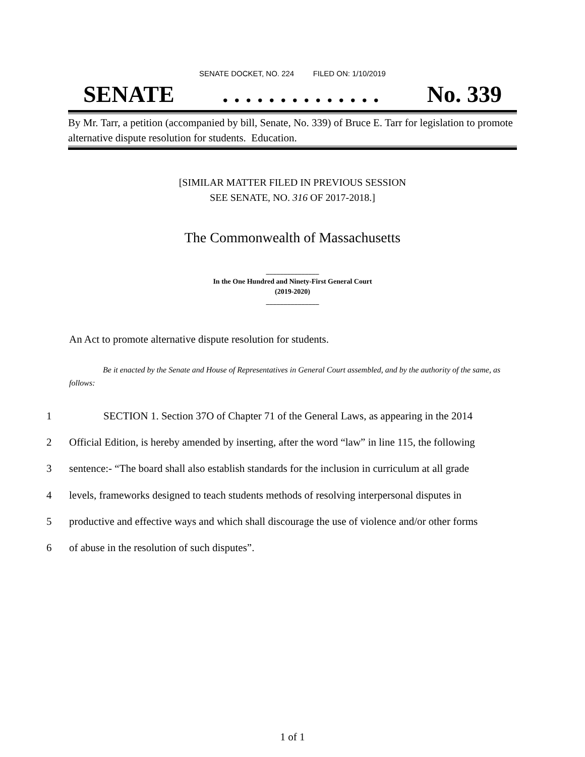SENATE DOCKET, NO. 224 FILED ON: 1/10/2019
SENATE. . . . . . . . . . . . . . No. 339
By Mr. Tarr, a petition (accompanied by bill, Senate, No. 339) of Bruce E. Tarr for legislation to promote alternative dispute resolution for students. Education.
[SIMILAR MATTER FILED IN PREVIOUS SESSION
SEE SENATE, NO. 316 OF 2017-2018.]
The Commonwealth of Massachusetts
_______________
In the One Hundred and Ninety-First General Court
(2019-2020)
_______________
An Act to promote alternative dispute resolution for students.
Be it enacted by the Senate and House of Representatives in General Court assembled, and by the authority of the same, as follows:
1 SECTION 1. Section 37O of Chapter 71 of the General Laws, as appearing in the 2014
2 Official Edition, is hereby amended by inserting, after the word “law” in line 115, the following
3 sentence:- “The board shall also establish standards for the inclusion in curriculum at all grade
4 levels, frameworks designed to teach students methods of resolving interpersonal disputes in
5 productive and effective ways and which shall discourage the use of violence and/or other forms
6 of abuse in the resolution of such disputes”.
1 of 1